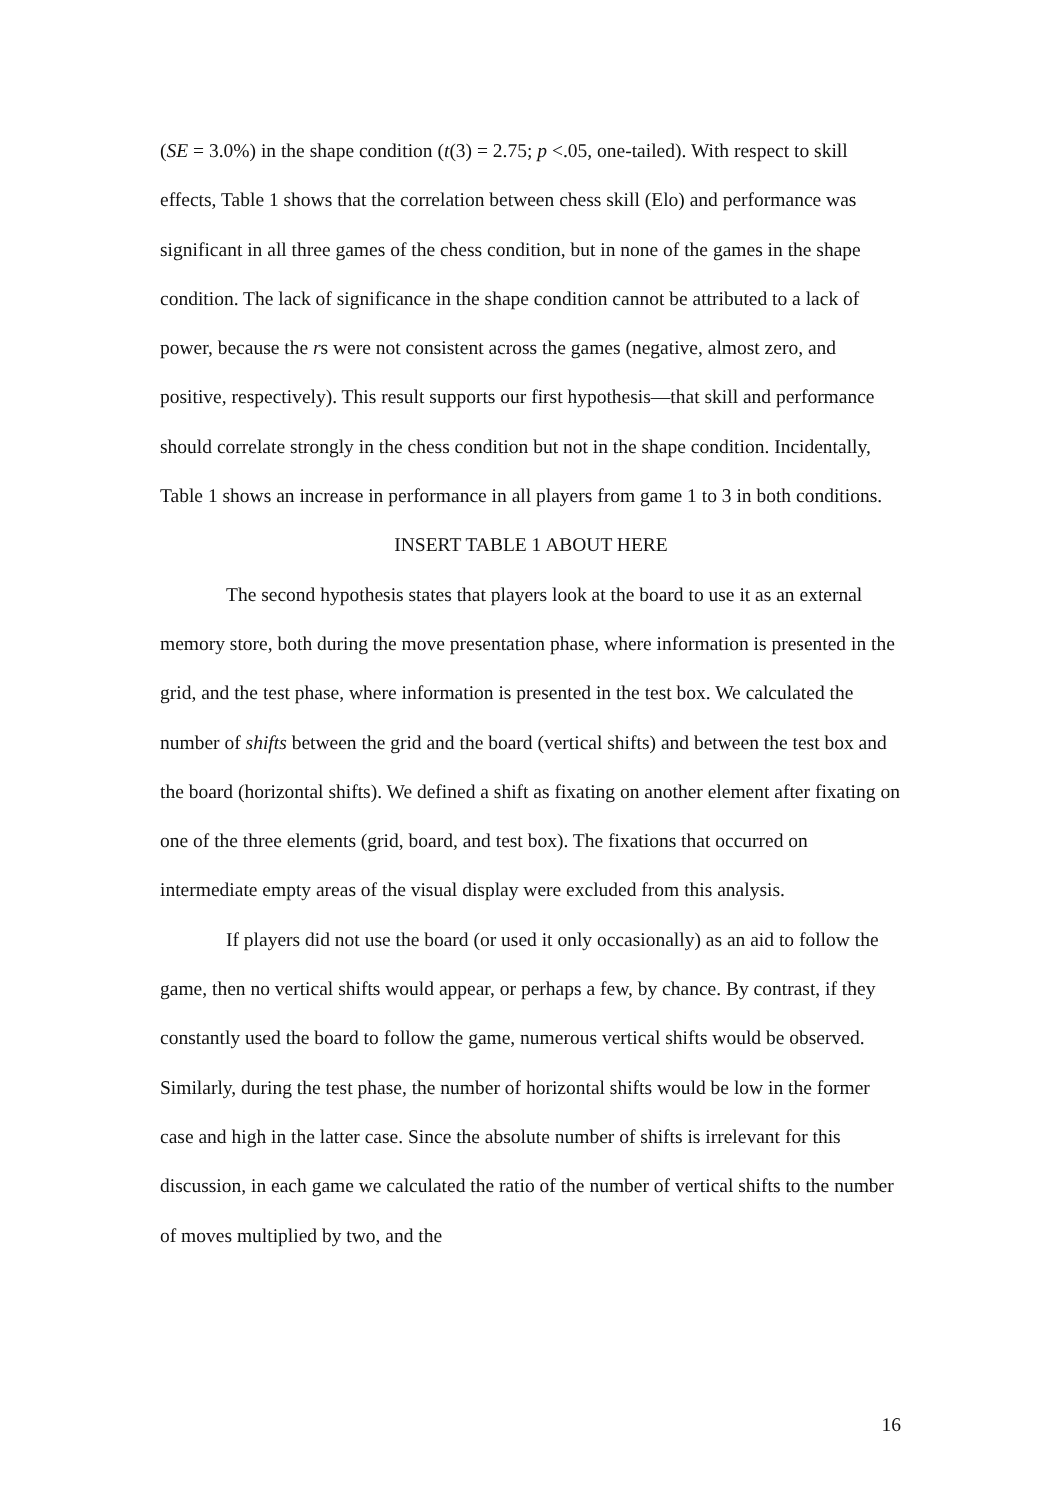(SE = 3.0%) in the shape condition (t(3) = 2.75; p <.05, one-tailed). With respect to skill effects, Table 1 shows that the correlation between chess skill (Elo) and performance was significant in all three games of the chess condition, but in none of the games in the shape condition. The lack of significance in the shape condition cannot be attributed to a lack of power, because the rs were not consistent across the games (negative, almost zero, and positive, respectively). This result supports our first hypothesis—that skill and performance should correlate strongly in the chess condition but not in the shape condition. Incidentally, Table 1 shows an increase in performance in all players from game 1 to 3 in both conditions.
INSERT TABLE 1 ABOUT HERE
The second hypothesis states that players look at the board to use it as an external memory store, both during the move presentation phase, where information is presented in the grid, and the test phase, where information is presented in the test box. We calculated the number of shifts between the grid and the board (vertical shifts) and between the test box and the board (horizontal shifts). We defined a shift as fixating on another element after fixating on one of the three elements (grid, board, and test box). The fixations that occurred on intermediate empty areas of the visual display were excluded from this analysis.
If players did not use the board (or used it only occasionally) as an aid to follow the game, then no vertical shifts would appear, or perhaps a few, by chance. By contrast, if they constantly used the board to follow the game, numerous vertical shifts would be observed. Similarly, during the test phase, the number of horizontal shifts would be low in the former case and high in the latter case. Since the absolute number of shifts is irrelevant for this discussion, in each game we calculated the ratio of the number of vertical shifts to the number of moves multiplied by two, and the
16